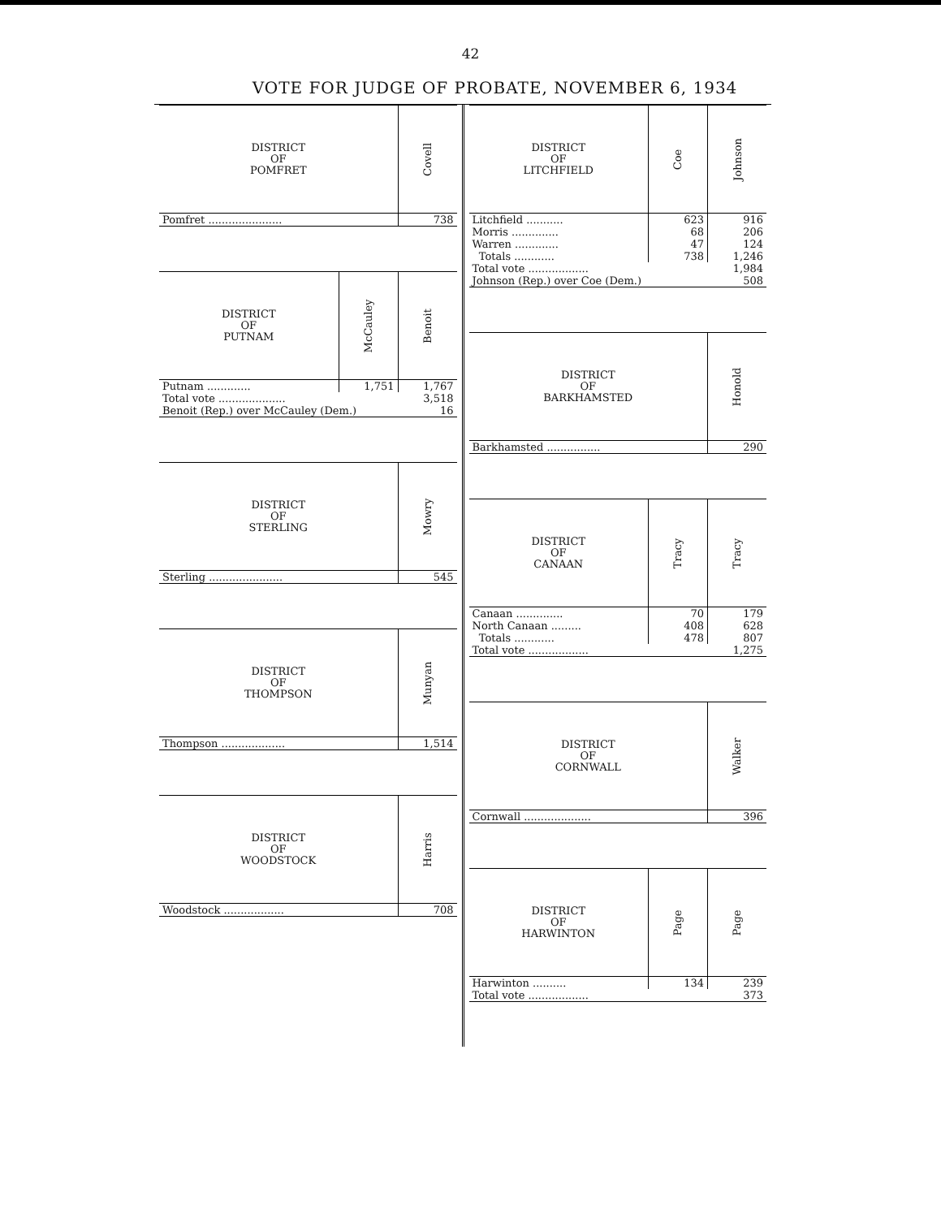42
VOTE FOR JUDGE OF PROBATE, NOVEMBER 6, 1934
| DISTRICT OF POMFRET | Covell |
| --- | --- |
| Pomfret ...................... | 738 |
| DISTRICT OF PUTNAM | McCauley | Benoit |
| --- | --- | --- |
| Putnam ............. | 1,751 | 1,767 |
| Total vote .................... | | 3,518 |
| Benoit (Rep.) over McCauley (Dem.) | | 16 |
| DISTRICT OF STERLING | Mowry |
| --- | --- |
| Sterling ...................... | 545 |
| DISTRICT OF THOMPSON | Munyan |
| --- | --- |
| Thompson ................... | 1,514 |
| DISTRICT OF WOODSTOCK | Harris |
| --- | --- |
| Woodstock .................. | 708 |
| DISTRICT OF LITCHFIELD | Coe | Johnson |
| --- | --- | --- |
| Litchfield ........... | 623 | 916 |
| Morris .............. | 68 | 206 |
| Warren ............. | 47 | 124 |
| Totals ............ | 738 | 1,246 |
| Total vote .................. | | 1,984 |
| Johnson (Rep.) over Coe (Dem.) | | 508 |
| DISTRICT OF BARKHAMSTED | Honold |
| --- | --- |
| Barkhamsted ................ | 290 |
| DISTRICT OF CANAAN | Tracy | Tracy |
| --- | --- | --- |
| Canaan .............. | 70 | 179 |
| North Canaan ......... | 408 | 628 |
| Totals ............ | 478 | 807 |
| Total vote .................. | | 1,275 |
| DISTRICT OF CORNWALL | Walker |
| --- | --- |
| Cornwall .................... | 396 |
| DISTRICT OF HARWINTON | Page | Page |
| --- | --- | --- |
| Harwinton .......... | 134 | 239 |
| Total vote .................. | | 373 |